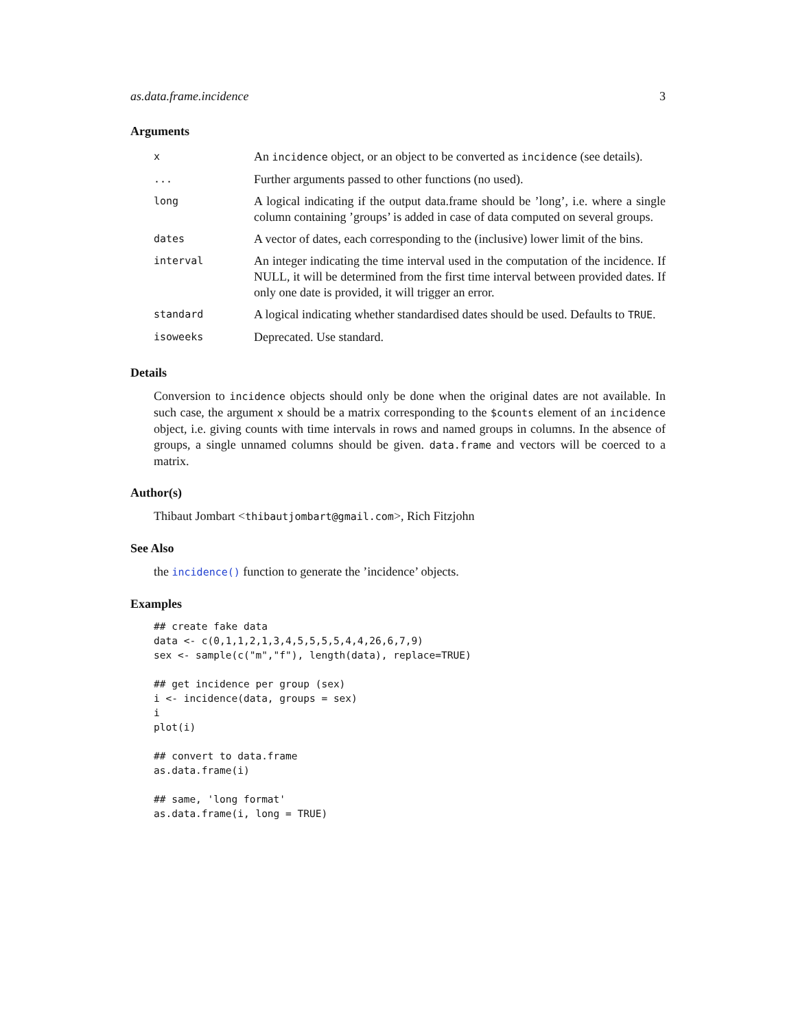as.data.frame.incidence 3
Arguments
| x | An incidence object, or an object to be converted as incidence (see details). |
| ... | Further arguments passed to other functions (no used). |
| long | A logical indicating if the output data.frame should be ’long’, i.e. where a single column containing ’groups’ is added in case of data computed on several groups. |
| dates | A vector of dates, each corresponding to the (inclusive) lower limit of the bins. |
| interval | An integer indicating the time interval used in the computation of the incidence. If NULL, it will be determined from the first time interval between provided dates. If only one date is provided, it will trigger an error. |
| standard | A logical indicating whether standardised dates should be used. Defaults to TRUE . |
| isoweeks | Deprecated. Use standard. |
Details
Conversion to incidence objects should only be done when the original dates are not available. In such case, the argument x should be a matrix corresponding to the $counts element of an incidence object, i.e. giving counts with time intervals in rows and named groups in columns. In the absence of groups, a single unnamed columns should be given. data.frame and vectors will be coerced to a matrix.
Author(s)
Thibaut Jombart <thibautjombart@gmail.com>, Rich Fitzjohn
See Also
the incidence() function to generate the ’incidence’ objects.
Examples
## create fake data
data <- c(0,1,1,2,1,3,4,5,5,5,5,4,4,26,6,7,9)
sex <- sample(c("m","f"), length(data), replace=TRUE)

## get incidence per group (sex)
i <- incidence(data, groups = sex)
i
plot(i)

## convert to data.frame
as.data.frame(i)

## same, 'long format'
as.data.frame(i, long = TRUE)